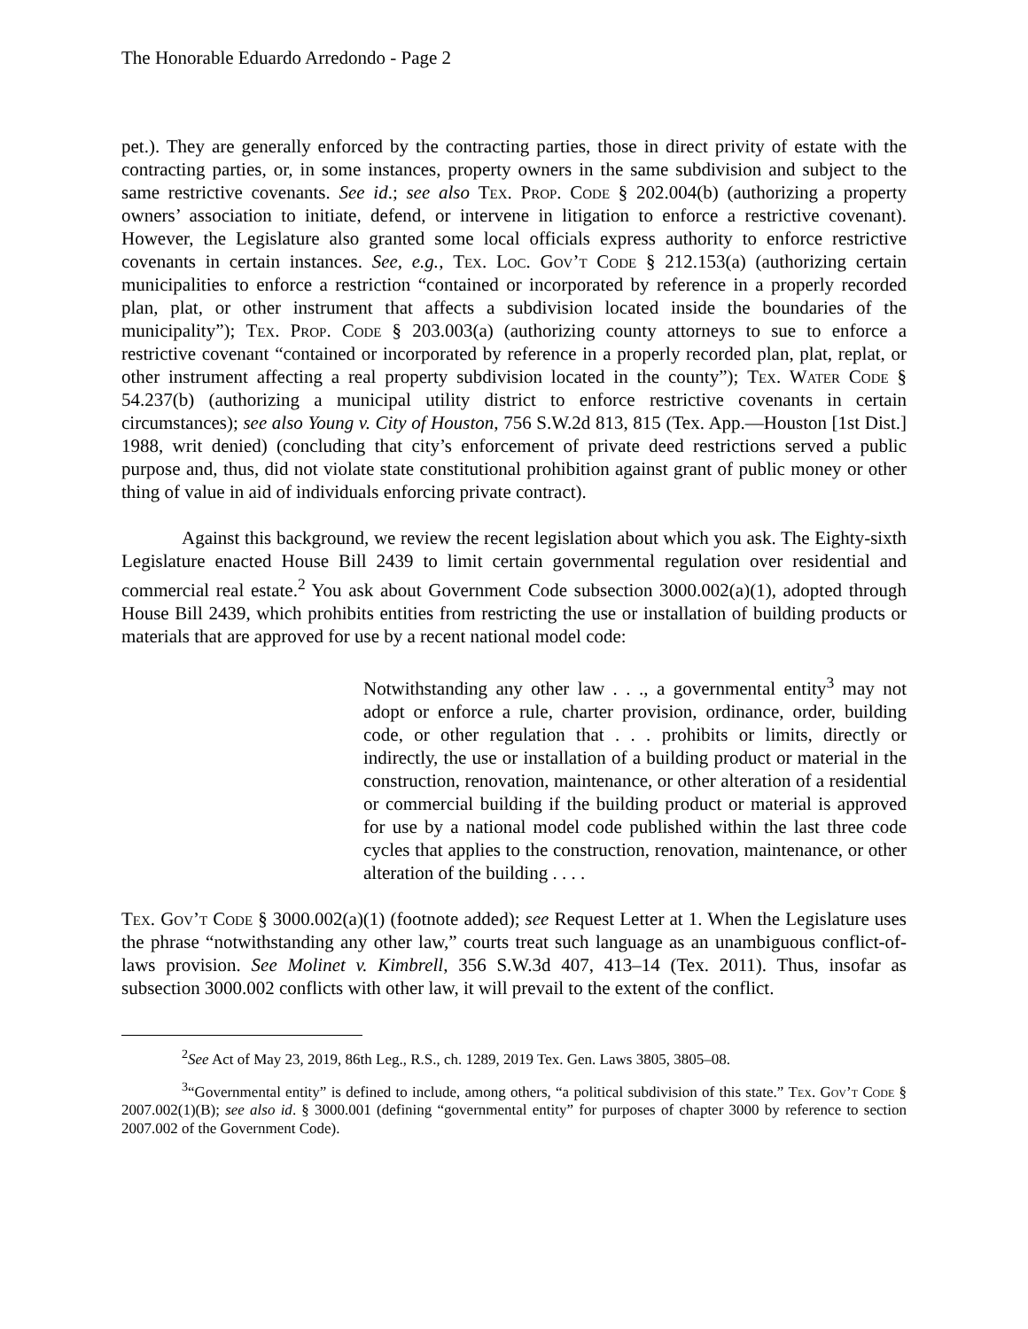The Honorable Eduardo Arredondo - Page 2
pet.). They are generally enforced by the contracting parties, those in direct privity of estate with the contracting parties, or, in some instances, property owners in the same subdivision and subject to the same restrictive covenants. See id.; see also Tex. Prop. Code § 202.004(b) (authorizing a property owners’ association to initiate, defend, or intervene in litigation to enforce a restrictive covenant). However, the Legislature also granted some local officials express authority to enforce restrictive covenants in certain instances. See, e.g., Tex. Loc. Gov’t Code § 212.153(a) (authorizing certain municipalities to enforce a restriction “contained or incorporated by reference in a properly recorded plan, plat, or other instrument that affects a subdivision located inside the boundaries of the municipality”); Tex. Prop. Code § 203.003(a) (authorizing county attorneys to sue to enforce a restrictive covenant “contained or incorporated by reference in a properly recorded plan, plat, replat, or other instrument affecting a real property subdivision located in the county”); Tex. Water Code § 54.237(b) (authorizing a municipal utility district to enforce restrictive covenants in certain circumstances); see also Young v. City of Houston, 756 S.W.2d 813, 815 (Tex. App.—Houston [1st Dist.] 1988, writ denied) (concluding that city’s enforcement of private deed restrictions served a public purpose and, thus, did not violate state constitutional prohibition against grant of public money or other thing of value in aid of individuals enforcing private contract).
Against this background, we review the recent legislation about which you ask. The Eighty-sixth Legislature enacted House Bill 2439 to limit certain governmental regulation over residential and commercial real estate.<sup>2</sup> You ask about Government Code subsection 3000.002(a)(1), adopted through House Bill 2439, which prohibits entities from restricting the use or installation of building products or materials that are approved for use by a recent national model code:
Notwithstanding any other law . . ., a governmental entity<sup>3</sup> may not adopt or enforce a rule, charter provision, ordinance, order, building code, or other regulation that . . . prohibits or limits, directly or indirectly, the use or installation of a building product or material in the construction, renovation, maintenance, or other alteration of a residential or commercial building if the building product or material is approved for use by a national model code published within the last three code cycles that applies to the construction, renovation, maintenance, or other alteration of the building . . . .
Tex. Gov’t Code § 3000.002(a)(1) (footnote added); see Request Letter at 1. When the Legislature uses the phrase “notwithstanding any other law,” courts treat such language as an unambiguous conflict-of-laws provision. See Molinet v. Kimbrell, 356 S.W.3d 407, 413–14 (Tex. 2011). Thus, insofar as subsection 3000.002 conflicts with other law, it will prevail to the extent of the conflict.
<sup>2</sup> See Act of May 23, 2019, 86th Leg., R.S., ch. 1289, 2019 Tex. Gen. Laws 3805, 3805–08.
<sup>3</sup> “Governmental entity” is defined to include, among others, “a political subdivision of this state.” Tex. Gov’t Code § 2007.002(1)(B); see also id. § 3000.001 (defining “governmental entity” for purposes of chapter 3000 by reference to section 2007.002 of the Government Code).